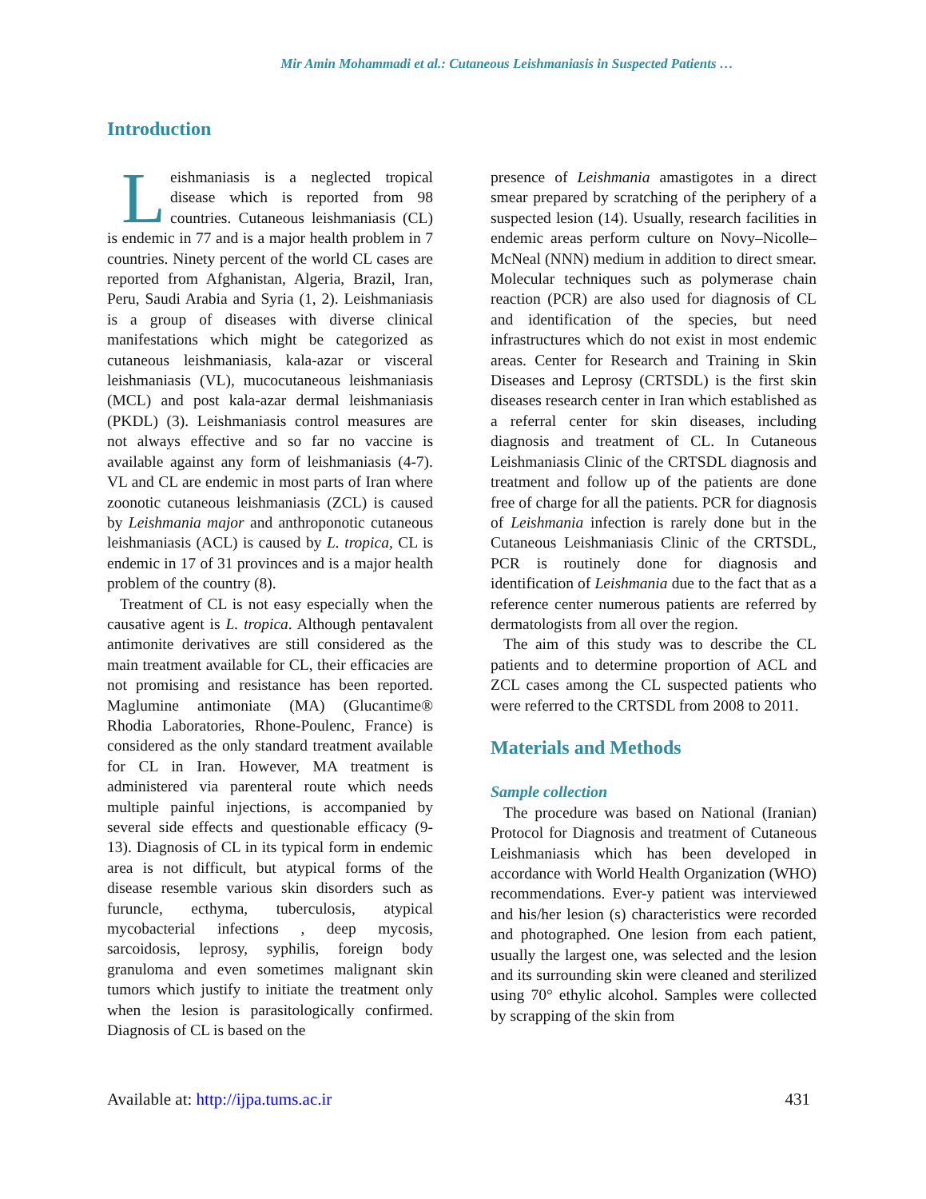Mir Amin Mohammadi et al.: Cutaneous Leishmaniasis in Suspected Patients …
Introduction
Leishmaniasis is a neglected tropical disease which is reported from 98 countries. Cutaneous leishmaniasis (CL) is endemic in 77 and is a major health problem in 7 countries. Ninety percent of the world CL cases are reported from Afghanistan, Algeria, Brazil, Iran, Peru, Saudi Arabia and Syria (1, 2). Leishmaniasis is a group of diseases with diverse clinical manifestations which might be categorized as cutaneous leishmaniasis, kala-azar or visceral leishmaniasis (VL), mucocutaneous leishmaniasis (MCL) and post kala-azar dermal leishmaniasis (PKDL) (3). Leishmaniasis control measures are not always effective and so far no vaccine is available against any form of leishmaniasis (4-7). VL and CL are endemic in most parts of Iran where zoonotic cutaneous leishmaniasis (ZCL) is caused by Leishmania major and anthroponotic cutaneous leishmaniasis (ACL) is caused by L. tropica, CL is endemic in 17 of 31 provinces and is a major health problem of the country (8).
Treatment of CL is not easy especially when the causative agent is L. tropica. Although pentavalent antimonite derivatives are still considered as the main treatment available for CL, their efficacies are not promising and resistance has been reported. Maglumine antimoniate (MA) (Glucantime® Rhodia Laboratories, Rhone-Poulenc, France) is considered as the only standard treatment available for CL in Iran. However, MA treatment is administered via parenteral route which needs multiple painful injections, is accompanied by several side effects and questionable efficacy (9-13). Diagnosis of CL in its typical form in endemic area is not difficult, but atypical forms of the disease resemble various skin disorders such as furuncle, ecthyma, tuberculosis, atypical mycobacterial infections , deep mycosis, sarcoidosis, leprosy, syphilis, foreign body granuloma and even sometimes malignant skin tumors which justify to initiate the treatment only when the lesion is parasitologically confirmed. Diagnosis of CL is based on the
presence of Leishmania amastigotes in a direct smear prepared by scratching of the periphery of a suspected lesion (14). Usually, research facilities in endemic areas perform culture on Novy–Nicolle–McNeal (NNN) medium in addition to direct smear. Molecular techniques such as polymerase chain reaction (PCR) are also used for diagnosis of CL and identification of the species, but need infrastructures which do not exist in most endemic areas. Center for Research and Training in Skin Diseases and Leprosy (CRTSDL) is the first skin diseases research center in Iran which established as a referral center for skin diseases, including diagnosis and treatment of CL. In Cutaneous Leishmaniasis Clinic of the CRTSDL diagnosis and treatment and follow up of the patients are done free of charge for all the patients. PCR for diagnosis of Leishmania infection is rarely done but in the Cutaneous Leishmaniasis Clinic of the CRTSDL, PCR is routinely done for diagnosis and identification of Leishmania due to the fact that as a reference center numerous patients are referred by dermatologists from all over the region.
The aim of this study was to describe the CL patients and to determine proportion of ACL and ZCL cases among the CL suspected patients who were referred to the CRTSDL from 2008 to 2011.
Materials and Methods
Sample collection
The procedure was based on National (Iranian) Protocol for Diagnosis and treatment of Cutaneous Leishmaniasis which has been developed in accordance with World Health Organization (WHO) recommendations. Ever-y patient was interviewed and his/her lesion (s) characteristics were recorded and photographed. One lesion from each patient, usually the largest one, was selected and the lesion and its surrounding skin were cleaned and sterilized using 70° ethylic alcohol. Samples were collected by scrapping of the skin from
Available at: http://ijpa.tums.ac.ir 431